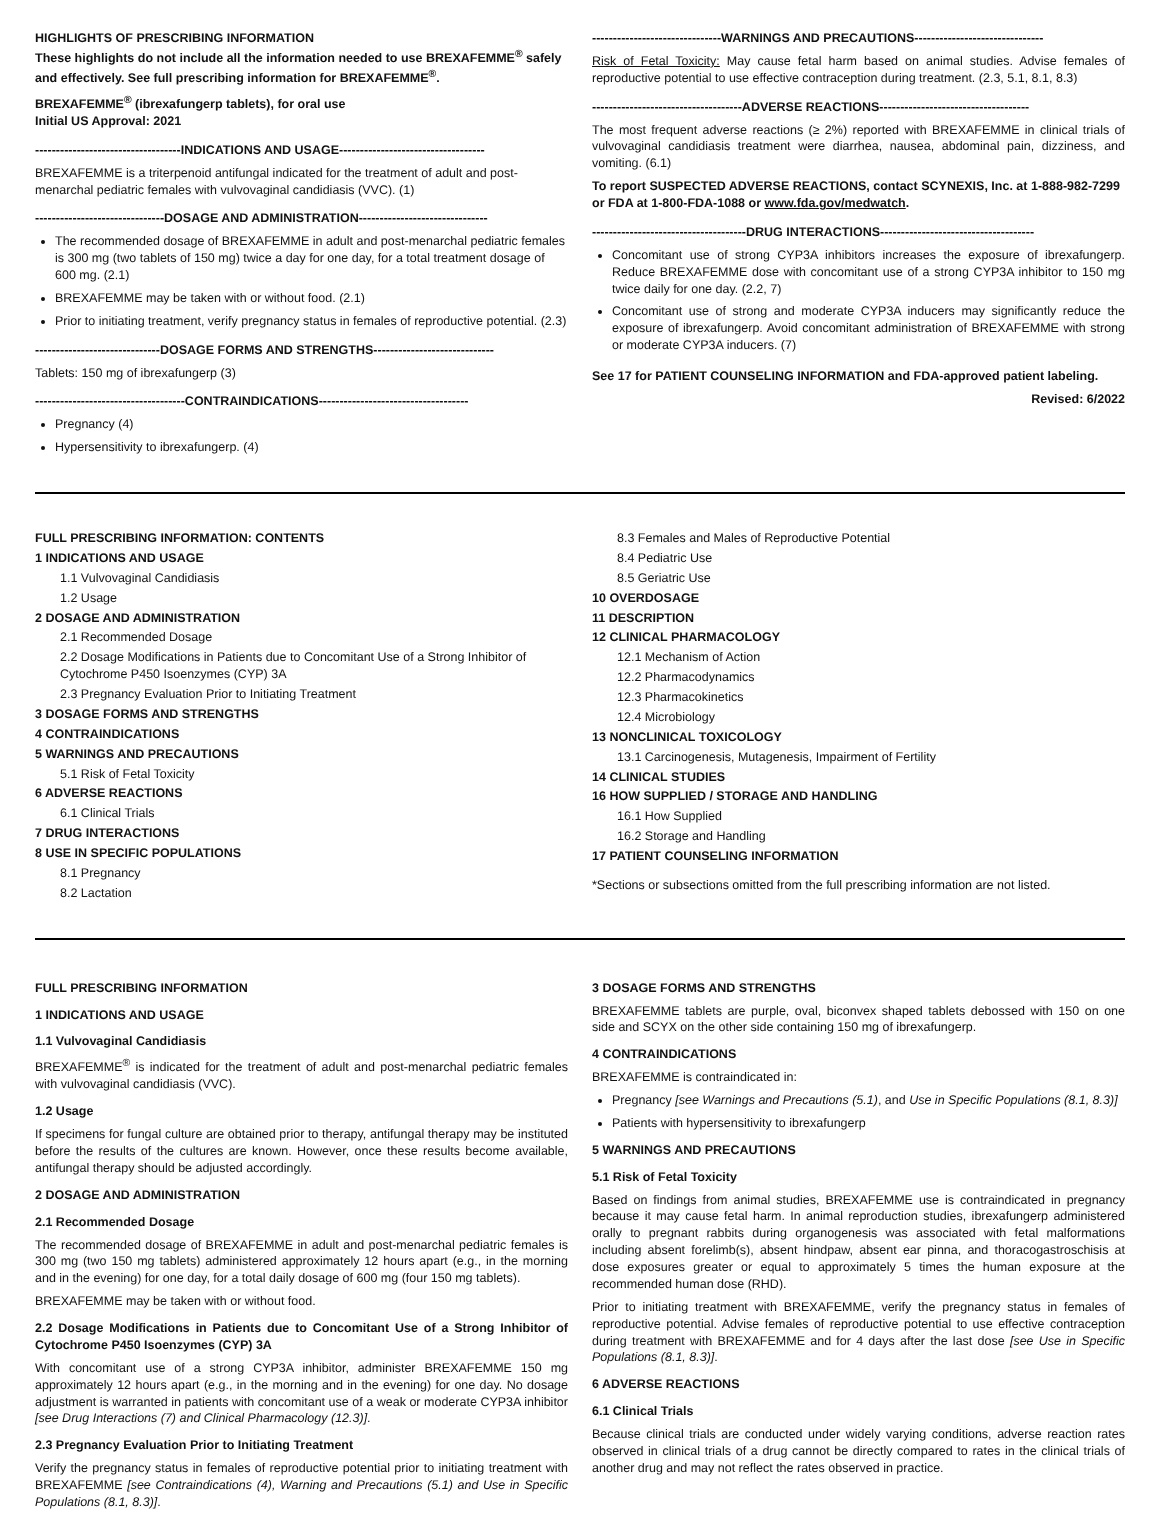HIGHLIGHTS OF PRESCRIBING INFORMATION
These highlights do not include all the information needed to use BREXAFEMME<sup>®</sup> safely and effectively. See full prescribing information for BREXAFEMME<sup>®</sup>.
BREXAFEMME<sup>®</sup> (ibrexafungerp tablets), for oral use
Initial US Approval: 2021
-----------------------------------INDICATIONS AND USAGE-----------------------------------
BREXAFEMME is a triterpenoid antifungal indicated for the treatment of adult and post-menarchal pediatric females with vulvovaginal candidiasis (VVC). (1)
-------------------------------DOSAGE AND ADMINISTRATION-------------------------------
The recommended dosage of BREXAFEMME in adult and post-menarchal pediatric females is 300 mg (two tablets of 150 mg) twice a day for one day, for a total treatment dosage of 600 mg. (2.1)
BREXAFEMME may be taken with or without food. (2.1)
Prior to initiating treatment, verify pregnancy status in females of reproductive potential. (2.3)
------------------------------DOSAGE FORMS AND STRENGTHS-----------------------------
Tablets: 150 mg of ibrexafungerp (3)
------------------------------------CONTRAINDICATIONS------------------------------------
Pregnancy (4)
Hypersensitivity to ibrexafungerp. (4)
-------------------------------WARNINGS AND PRECAUTIONS-------------------------------
Risk of Fetal Toxicity: May cause fetal harm based on animal studies. Advise females of reproductive potential to use effective contraception during treatment. (2.3, 5.1, 8.1, 8.3)
------------------------------------ADVERSE REACTIONS------------------------------------
The most frequent adverse reactions (≥ 2%) reported with BREXAFEMME in clinical trials of vulvovaginal candidiasis treatment were diarrhea, nausea, abdominal pain, dizziness, and vomiting. (6.1)
To report SUSPECTED ADVERSE REACTIONS, contact SCYNEXIS, Inc. at 1-888-982-7299 or FDA at 1-800-FDA-1088 or www.fda.gov/medwatch.
-------------------------------------DRUG INTERACTIONS-------------------------------------
Concomitant use of strong CYP3A inhibitors increases the exposure of ibrexafungerp. Reduce BREXAFEMME dose with concomitant use of a strong CYP3A inhibitor to 150 mg twice daily for one day. (2.2, 7)
Concomitant use of strong and moderate CYP3A inducers may significantly reduce the exposure of ibrexafungerp. Avoid concomitant administration of BREXAFEMME with strong or moderate CYP3A inducers. (7)
See 17 for PATIENT COUNSELING INFORMATION and FDA-approved patient labeling.
Revised: 6/2022
FULL PRESCRIBING INFORMATION: CONTENTS
1 INDICATIONS AND USAGE
1.1 Vulvovaginal Candidiasis
1.2 Usage
2 DOSAGE AND ADMINISTRATION
2.1 Recommended Dosage
2.2 Dosage Modifications in Patients due to Concomitant Use of a Strong Inhibitor of Cytochrome P450 Isoenzymes (CYP) 3A
2.3 Pregnancy Evaluation Prior to Initiating Treatment
3 DOSAGE FORMS AND STRENGTHS
4 CONTRAINDICATIONS
5 WARNINGS AND PRECAUTIONS
5.1 Risk of Fetal Toxicity
6 ADVERSE REACTIONS
6.1 Clinical Trials
7 DRUG INTERACTIONS
8 USE IN SPECIFIC POPULATIONS
8.1 Pregnancy
8.2 Lactation
8.3 Females and Males of Reproductive Potential
8.4 Pediatric Use
8.5 Geriatric Use
10 OVERDOSAGE
11 DESCRIPTION
12 CLINICAL PHARMACOLOGY
12.1 Mechanism of Action
12.2 Pharmacodynamics
12.3 Pharmacokinetics
12.4 Microbiology
13 NONCLINICAL TOXICOLOGY
13.1 Carcinogenesis, Mutagenesis, Impairment of Fertility
14 CLINICAL STUDIES
16 HOW SUPPLIED / STORAGE AND HANDLING
16.1 How Supplied
16.2 Storage and Handling
17 PATIENT COUNSELING INFORMATION
*Sections or subsections omitted from the full prescribing information are not listed.
FULL PRESCRIBING INFORMATION
1 INDICATIONS AND USAGE
1.1 Vulvovaginal Candidiasis
BREXAFEMME<sup>®</sup> is indicated for the treatment of adult and post-menarchal pediatric females with vulvovaginal candidiasis (VVC).
1.2 Usage
If specimens for fungal culture are obtained prior to therapy, antifungal therapy may be instituted before the results of the cultures are known. However, once these results become available, antifungal therapy should be adjusted accordingly.
2 DOSAGE AND ADMINISTRATION
2.1 Recommended Dosage
The recommended dosage of BREXAFEMME in adult and post-menarchal pediatric females is 300 mg (two 150 mg tablets) administered approximately 12 hours apart (e.g., in the morning and in the evening) for one day, for a total daily dosage of 600 mg (four 150 mg tablets).
BREXAFEMME may be taken with or without food.
2.2 Dosage Modifications in Patients due to Concomitant Use of a Strong Inhibitor of Cytochrome P450 Isoenzymes (CYP) 3A
With concomitant use of a strong CYP3A inhibitor, administer BREXAFEMME 150 mg approximately 12 hours apart (e.g., in the morning and in the evening) for one day. No dosage adjustment is warranted in patients with concomitant use of a weak or moderate CYP3A inhibitor [see Drug Interactions (7) and Clinical Pharmacology (12.3)].
2.3 Pregnancy Evaluation Prior to Initiating Treatment
Verify the pregnancy status in females of reproductive potential prior to initiating treatment with BREXAFEMME [see Contraindications (4), Warning and Precautions (5.1) and Use in Specific Populations (8.1, 8.3)].
3 DOSAGE FORMS AND STRENGTHS
BREXAFEMME tablets are purple, oval, biconvex shaped tablets debossed with 150 on one side and SCYX on the other side containing 150 mg of ibrexafungerp.
4 CONTRAINDICATIONS
BREXAFEMME is contraindicated in:
Pregnancy [see Warnings and Precautions (5.1), and Use in Specific Populations (8.1, 8.3)]
Patients with hypersensitivity to ibrexafungerp
5 WARNINGS AND PRECAUTIONS
5.1 Risk of Fetal Toxicity
Based on findings from animal studies, BREXAFEMME use is contraindicated in pregnancy because it may cause fetal harm. In animal reproduction studies, ibrexafungerp administered orally to pregnant rabbits during organogenesis was associated with fetal malformations including absent forelimb(s), absent hindpaw, absent ear pinna, and thoracogastroschisis at dose exposures greater or equal to approximately 5 times the human exposure at the recommended human dose (RHD).
Prior to initiating treatment with BREXAFEMME, verify the pregnancy status in females of reproductive potential. Advise females of reproductive potential to use effective contraception during treatment with BREXAFEMME and for 4 days after the last dose [see Use in Specific Populations (8.1, 8.3)].
6 ADVERSE REACTIONS
6.1 Clinical Trials
Because clinical trials are conducted under widely varying conditions, adverse reaction rates observed in clinical trials of a drug cannot be directly compared to rates in the clinical trials of another drug and may not reflect the rates observed in practice.